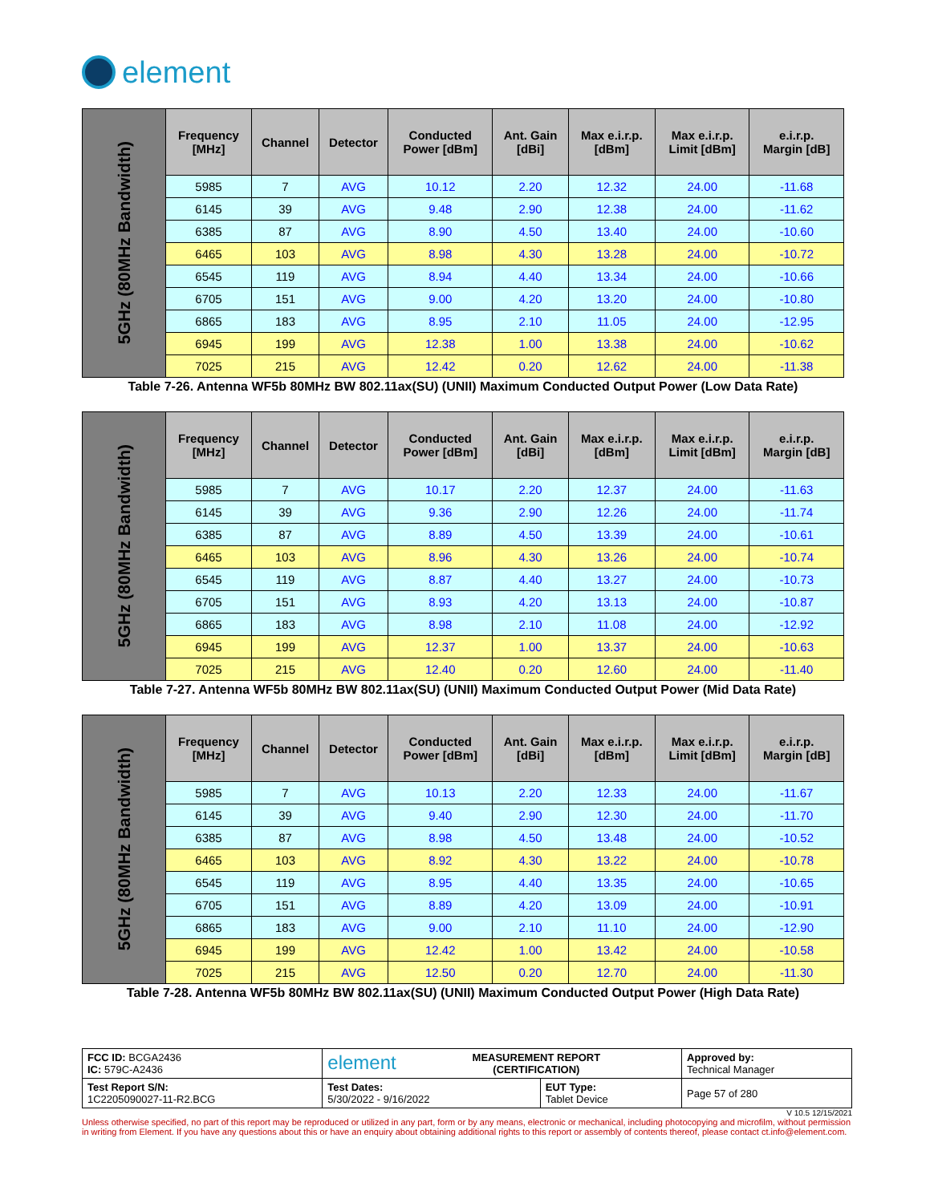element
| 5GHz (80MHz Bandwidth) | Frequency [MHz] | Channel | Detector | Conducted Power [dBm] | Ant. Gain [dBi] | Max e.i.r.p. [dBm] | Max e.i.r.p. Limit [dBm] | e.i.r.p. Margin [dB] |
| | 5985 | 7 | AVG | 10.12 | 2.20 | 12.32 | 24.00 | -11.68 |
| | 6145 | 39 | AVG | 9.48 | 2.90 | 12.38 | 24.00 | -11.62 |
| | 6385 | 87 | AVG | 8.90 | 4.50 | 13.40 | 24.00 | -10.60 |
| | 6465 | 103 | AVG | 8.98 | 4.30 | 13.28 | 24.00 | -10.72 |
| | 6545 | 119 | AVG | 8.94 | 4.40 | 13.34 | 24.00 | -10.66 |
| | 6705 | 151 | AVG | 9.00 | 4.20 | 13.20 | 24.00 | -10.80 |
| | 6865 | 183 | AVG | 8.95 | 2.10 | 11.05 | 24.00 | -12.95 |
| | 6945 | 199 | AVG | 12.38 | 1.00 | 13.38 | 24.00 | -10.62 |
| | 7025 | 215 | AVG | 12.42 | 0.20 | 12.62 | 24.00 | -11.38 |
Table 7-26. Antenna WF5b 80MHz BW 802.11ax(SU) (UNII) Maximum Conducted Output Power (Low Data Rate)
| 5GHz (80MHz Bandwidth) | Frequency [MHz] | Channel | Detector | Conducted Power [dBm] | Ant. Gain [dBi] | Max e.i.r.p. [dBm] | Max e.i.r.p. Limit [dBm] | e.i.r.p. Margin [dB] |
| | 5985 | 7 | AVG | 10.17 | 2.20 | 12.37 | 24.00 | -11.63 |
| | 6145 | 39 | AVG | 9.36 | 2.90 | 12.26 | 24.00 | -11.74 |
| | 6385 | 87 | AVG | 8.89 | 4.50 | 13.39 | 24.00 | -10.61 |
| | 6465 | 103 | AVG | 8.96 | 4.30 | 13.26 | 24.00 | -10.74 |
| | 6545 | 119 | AVG | 8.87 | 4.40 | 13.27 | 24.00 | -10.73 |
| | 6705 | 151 | AVG | 8.93 | 4.20 | 13.13 | 24.00 | -10.87 |
| | 6865 | 183 | AVG | 8.98 | 2.10 | 11.08 | 24.00 | -12.92 |
| | 6945 | 199 | AVG | 12.37 | 1.00 | 13.37 | 24.00 | -10.63 |
| | 7025 | 215 | AVG | 12.40 | 0.20 | 12.60 | 24.00 | -11.40 |
Table 7-27. Antenna WF5b 80MHz BW 802.11ax(SU) (UNII) Maximum Conducted Output Power (Mid Data Rate)
| 5GHz (80MHz Bandwidth) | Frequency [MHz] | Channel | Detector | Conducted Power [dBm] | Ant. Gain [dBi] | Max e.i.r.p. [dBm] | Max e.i.r.p. Limit [dBm] | e.i.r.p. Margin [dB] |
| | 5985 | 7 | AVG | 10.13 | 2.20 | 12.33 | 24.00 | -11.67 |
| | 6145 | 39 | AVG | 9.40 | 2.90 | 12.30 | 24.00 | -11.70 |
| | 6385 | 87 | AVG | 8.98 | 4.50 | 13.48 | 24.00 | -10.52 |
| | 6465 | 103 | AVG | 8.92 | 4.30 | 13.22 | 24.00 | -10.78 |
| | 6545 | 119 | AVG | 8.95 | 4.40 | 13.35 | 24.00 | -10.65 |
| | 6705 | 151 | AVG | 8.89 | 4.20 | 13.09 | 24.00 | -10.91 |
| | 6865 | 183 | AVG | 9.00 | 2.10 | 11.10 | 24.00 | -12.90 |
| | 6945 | 199 | AVG | 12.42 | 1.00 | 13.42 | 24.00 | -10.58 |
| | 7025 | 215 | AVG | 12.50 | 0.20 | 12.70 | 24.00 | -11.30 |
Table 7-28. Antenna WF5b 80MHz BW 802.11ax(SU) (UNII) Maximum Conducted Output Power (High Data Rate)
| FCC ID: BCGA2436 IC: 579C-A2436 | element MEASUREMENT REPORT (CERTIFICATION) | | Approved by: Technical Manager |
| Test Report S/N: 1C2205090027-11-R2.BCG | Test Dates: 5/30/2022 - 9/16/2022 | EUT Type: Tablet Device | Page 57 of 280 |
V 10.5 12/15/2021
Unless otherwise specified, no part of this report may be reproduced or utilized in any part, form or by any means, electronic or mechanical, including photocopying and microfilm, without permission in writing from Element. If you have any questions about this or have an enquiry about obtaining additional rights to this report or assembly of contents thereof, please contact ct.info@element.com.